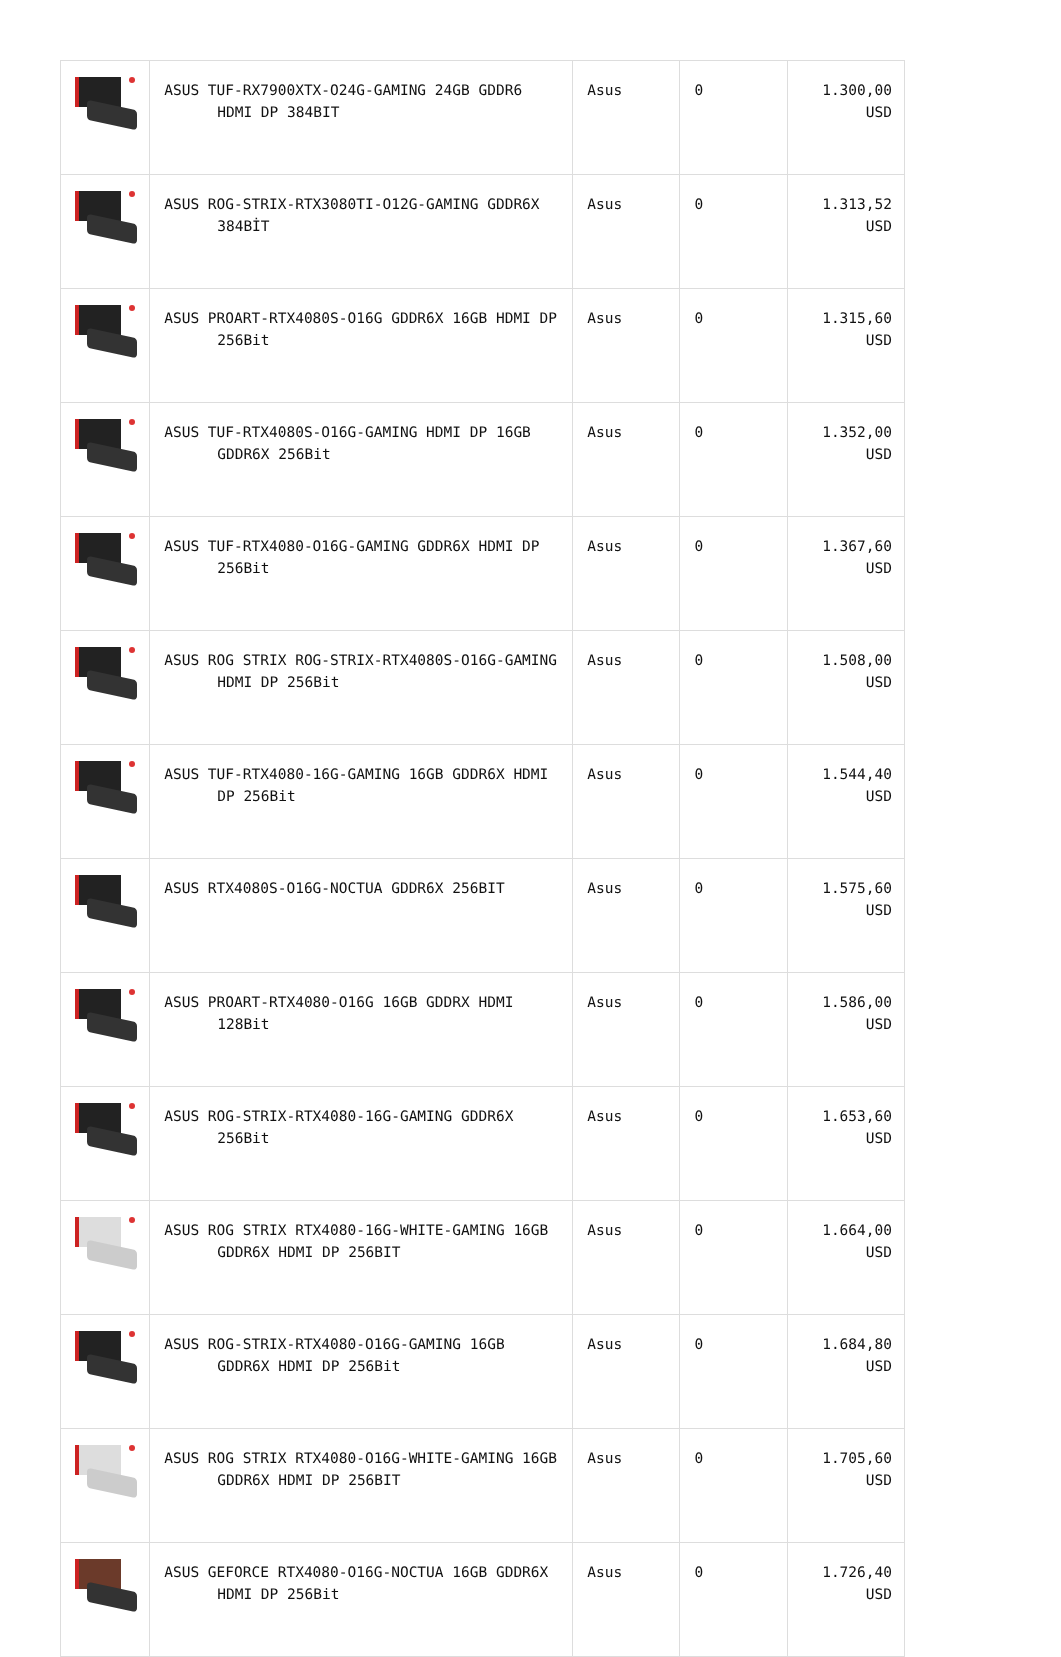| | ASUS TUF-RX7900XTX-O24G-GAMING 24GB GDDR6 HDMI DP 384BIT | Asus | 0 | 1.300,00 USD |
| | ASUS ROG-STRIX-RTX3080TI-O12G-GAMING GDDR6X 384BİT | Asus | 0 | 1.313,52 USD |
| | ASUS PROART-RTX4080S-O16G GDDR6X 16GB HDMI DP 256Bit | Asus | 0 | 1.315,60 USD |
| | ASUS TUF-RTX4080S-O16G-GAMING HDMI DP 16GB GDDR6X 256Bit | Asus | 0 | 1.352,00 USD |
| | ASUS TUF-RTX4080-O16G-GAMING GDDR6X HDMI DP 256Bit | Asus | 0 | 1.367,60 USD |
| | ASUS ROG STRIX ROG-STRIX-RTX4080S-O16G-GAMING HDMI DP 256Bit | Asus | 0 | 1.508,00 USD |
| | ASUS TUF-RTX4080-16G-GAMING 16GB GDDR6X HDMI DP 256Bit | Asus | 0 | 1.544,40 USD |
| | ASUS RTX4080S-O16G-NOCTUA GDDR6X 256BIT | Asus | 0 | 1.575,60 USD |
| | ASUS PROART-RTX4080-O16G 16GB GDDRX HDMI 128Bit | Asus | 0 | 1.586,00 USD |
| | ASUS ROG-STRIX-RTX4080-16G-GAMING GDDR6X 256Bit | Asus | 0 | 1.653,60 USD |
| | ASUS ROG STRIX RTX4080-16G-WHITE-GAMING 16GB GDDR6X HDMI DP 256BIT | Asus | 0 | 1.664,00 USD |
| | ASUS ROG-STRIX-RTX4080-O16G-GAMING 16GB GDDR6X HDMI DP 256Bit | Asus | 0 | 1.684,80 USD |
| | ASUS ROG STRIX RTX4080-O16G-WHITE-GAMING 16GB GDDR6X HDMI DP 256BIT | Asus | 0 | 1.705,60 USD |
| | ASUS GEFORCE RTX4080-O16G-NOCTUA 16GB GDDR6X HDMI DP 256Bit | Asus | 0 | 1.726,40 USD |